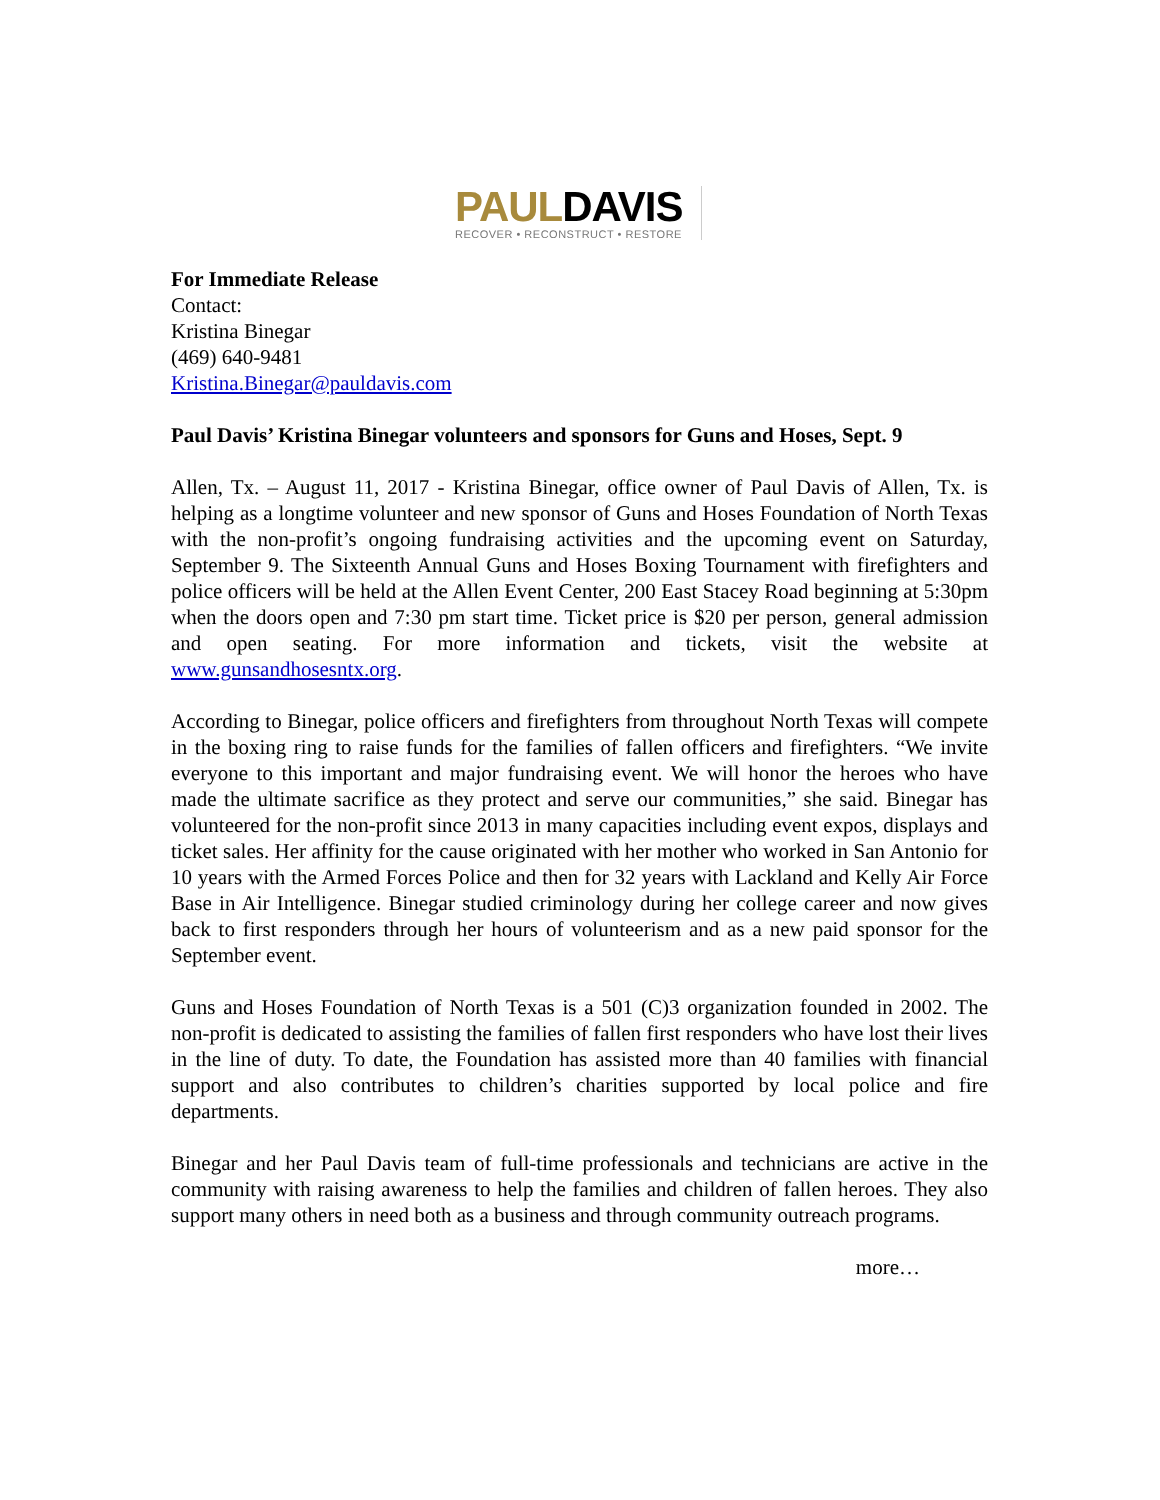PAULDAVIS
RECOVER • RECONSTRUCT • RESTORE
For Immediate Release
Contact:
Kristina Binegar
(469) 640-9481
Kristina.Binegar@pauldavis.com
Paul Davis’ Kristina Binegar volunteers and sponsors for Guns and Hoses, Sept. 9
Allen, Tx. – August 11, 2017 - Kristina Binegar, office owner of Paul Davis of Allen, Tx. is helping as a longtime volunteer and new sponsor of Guns and Hoses Foundation of North Texas with the non-profit’s ongoing fundraising activities and the upcoming event on Saturday, September 9. The Sixteenth Annual Guns and Hoses Boxing Tournament with firefighters and police officers will be held at the Allen Event Center, 200 East Stacey Road beginning at 5:30pm when the doors open and 7:30 pm start time. Ticket price is $20 per person, general admission and open seating. For more information and tickets, visit the website at www.gunsandhosesntx.org.
According to Binegar, police officers and firefighters from throughout North Texas will compete in the boxing ring to raise funds for the families of fallen officers and firefighters. “We invite everyone to this important and major fundraising event. We will honor the heroes who have made the ultimate sacrifice as they protect and serve our communities,” she said. Binegar has volunteered for the non-profit since 2013 in many capacities including event expos, displays and ticket sales. Her affinity for the cause originated with her mother who worked in San Antonio for 10 years with the Armed Forces Police and then for 32 years with Lackland and Kelly Air Force Base in Air Intelligence. Binegar studied criminology during her college career and now gives back to first responders through her hours of volunteerism and as a new paid sponsor for the September event.
Guns and Hoses Foundation of North Texas is a 501 (C)3 organization founded in 2002. The non-profit is dedicated to assisting the families of fallen first responders who have lost their lives in the line of duty. To date, the Foundation has assisted more than 40 families with financial support and also contributes to children’s charities supported by local police and fire departments.
Binegar and her Paul Davis team of full-time professionals and technicians are active in the community with raising awareness to help the families and children of fallen heroes. They also support many others in need both as a business and through community outreach programs.
more…